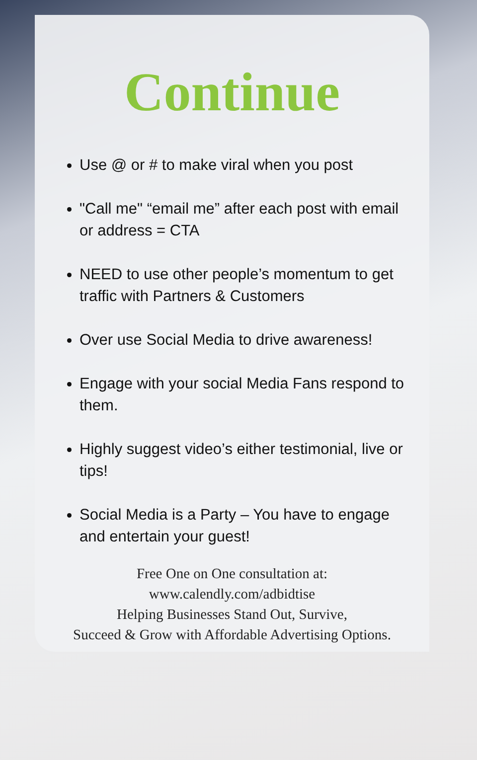Continue
Use @ or # to make viral when you post
"Call me" “email me” after each post with email or address = CTA
NEED to use other people’s momentum to get traffic with Partners & Customers
Over use Social Media to drive awareness!
Engage with your social Media Fans respond to them.
Highly suggest video’s either testimonial, live or tips!
Social Media is a Party – You have to engage and entertain your guest!
Free One on One consultation at:
www.calendly.com/adbidtise
Helping Businesses Stand Out, Survive,
Succeed & Grow with Affordable Advertising Options.